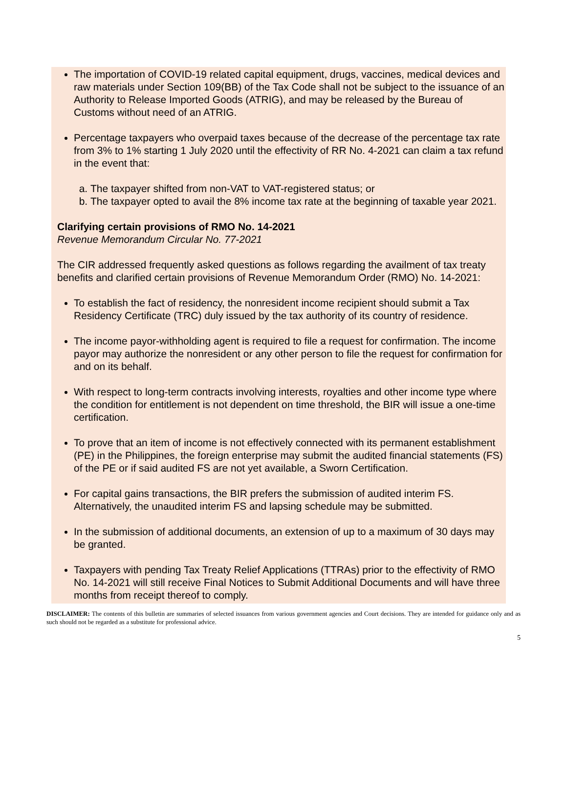The importation of COVID-19 related capital equipment, drugs, vaccines, medical devices and raw materials under Section 109(BB) of the Tax Code shall not be subject to the issuance of an Authority to Release Imported Goods (ATRIG), and may be released by the Bureau of Customs without need of an ATRIG.
Percentage taxpayers who overpaid taxes because of the decrease of the percentage tax rate from 3% to 1% starting 1 July 2020 until the effectivity of RR No. 4-2021 can claim a tax refund in the event that:
a. The taxpayer shifted from non-VAT to VAT-registered status; or
b. The taxpayer opted to avail the 8% income tax rate at the beginning of taxable year 2021.
Clarifying certain provisions of RMO No. 14-2021
Revenue Memorandum Circular No. 77-2021
The CIR addressed frequently asked questions as follows regarding the availment of tax treaty benefits and clarified certain provisions of Revenue Memorandum Order (RMO) No. 14-2021:
To establish the fact of residency, the nonresident income recipient should submit a Tax Residency Certificate (TRC) duly issued by the tax authority of its country of residence.
The income payor-withholding agent is required to file a request for confirmation. The income payor may authorize the nonresident or any other person to file the request for confirmation for and on its behalf.
With respect to long-term contracts involving interests, royalties and other income type where the condition for entitlement is not dependent on time threshold, the BIR will issue a one-time certification.
To prove that an item of income is not effectively connected with its permanent establishment (PE) in the Philippines, the foreign enterprise may submit the audited financial statements (FS) of the PE or if said audited FS are not yet available, a Sworn Certification.
For capital gains transactions, the BIR prefers the submission of audited interim FS. Alternatively, the unaudited interim FS and lapsing schedule may be submitted.
In the submission of additional documents, an extension of up to a maximum of 30 days may be granted.
Taxpayers with pending Tax Treaty Relief Applications (TTRAs) prior to the effectivity of RMO No. 14-2021 will still receive Final Notices to Submit Additional Documents and will have three months from receipt thereof to comply.
DISCLAIMER: The contents of this bulletin are summaries of selected issuances from various government agencies and Court decisions. They are intended for guidance only and as such should not be regarded as a substitute for professional advice.
5